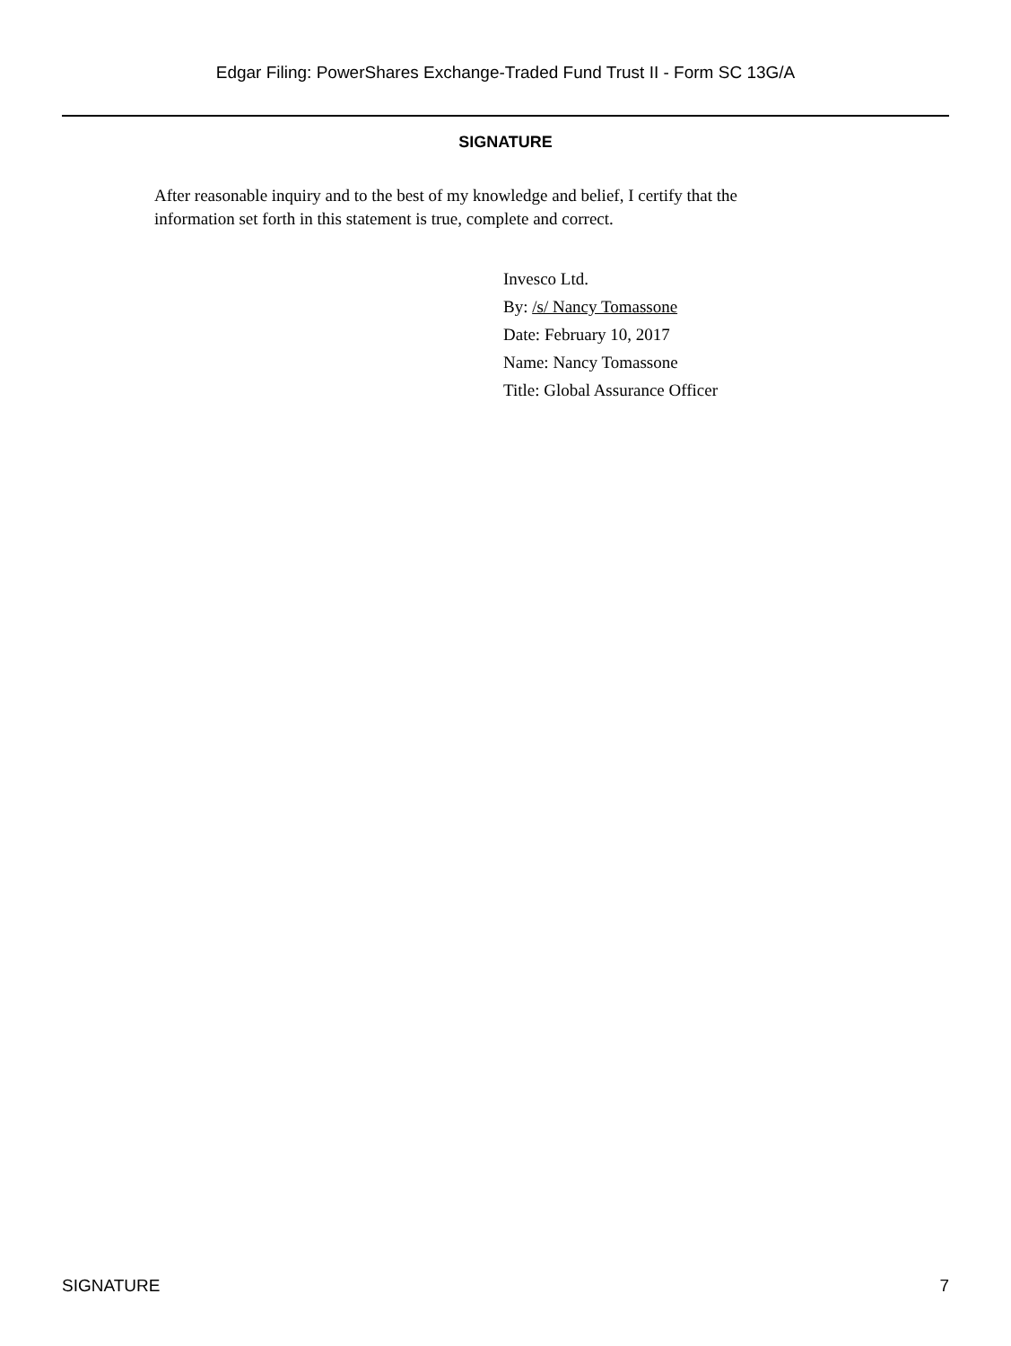Edgar Filing: PowerShares Exchange-Traded Fund Trust II - Form SC 13G/A
SIGNATURE
After reasonable inquiry and to the best of my knowledge and belief, I certify that the information set forth in this statement is true, complete and correct.
Invesco Ltd.
By: /s/ Nancy Tomassone
Date: February 10, 2017
Name: Nancy Tomassone
Title: Global Assurance Officer
SIGNATURE 7